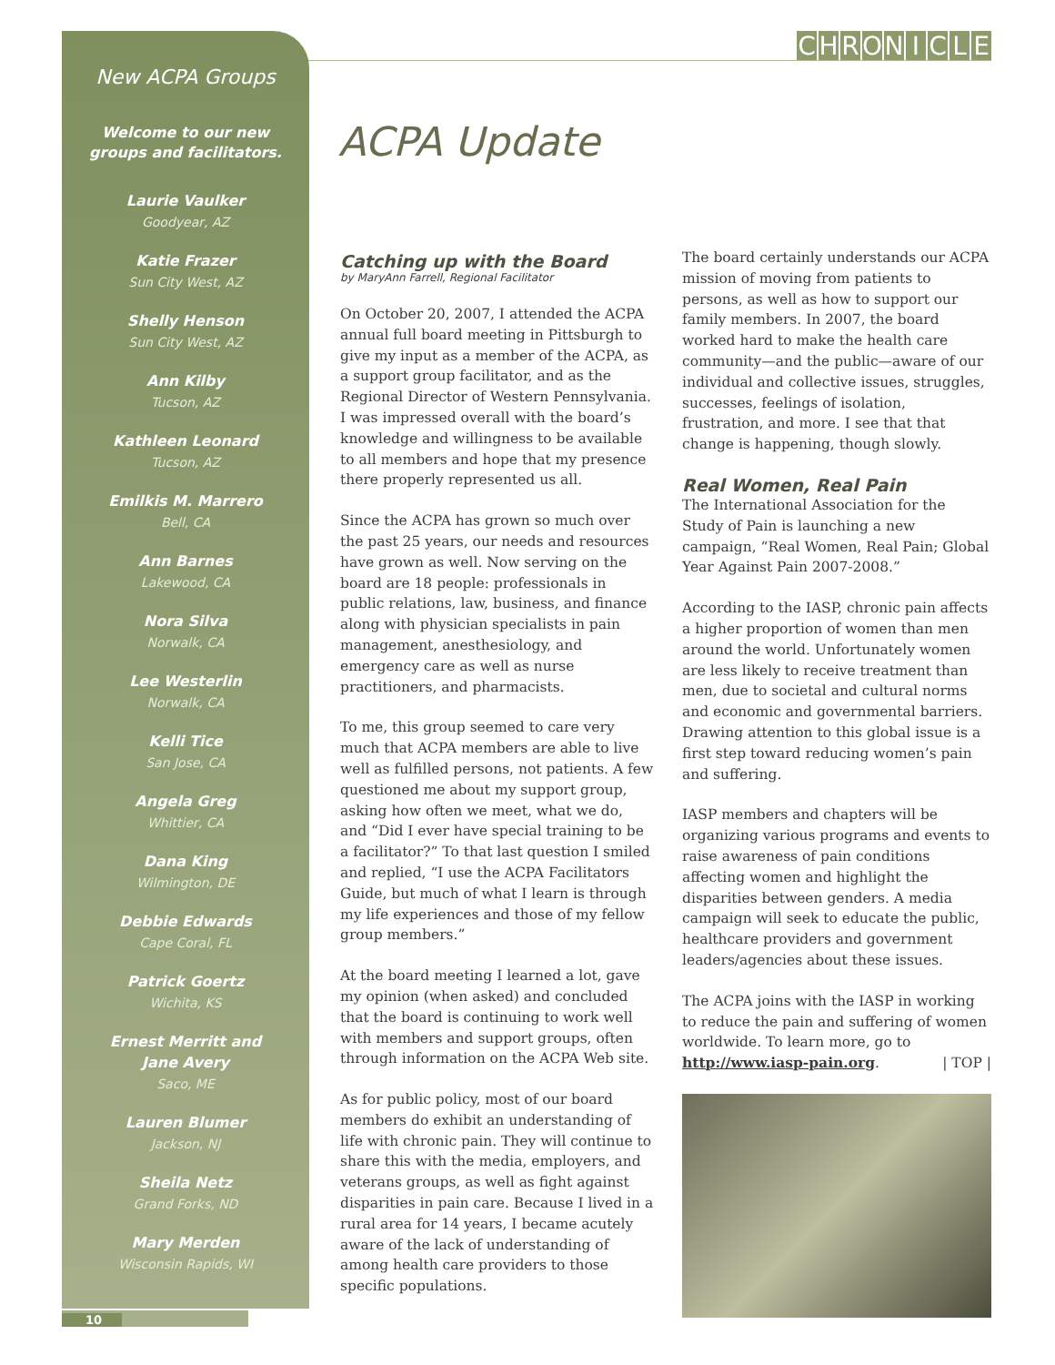CHRONICLE
New ACPA Groups
Welcome to our new
groups and facilitators.
Laurie Vaulker
Goodyear, AZ
Katie Frazer
Sun City West, AZ
Shelly Henson
Sun City West, AZ
Ann Kilby
Tucson, AZ
Kathleen Leonard
Tucson, AZ
Emilkis M. Marrero
Bell, CA
Ann Barnes
Lakewood, CA
Nora Silva
Norwalk, CA
Lee Westerlin
Norwalk, CA
Kelli Tice
San Jose, CA
Angela Greg
Whittier, CA
Dana King
Wilmington, DE
Debbie Edwards
Cape Coral, FL
Patrick Goertz
Wichita, KS
Ernest Merritt and
Jane Avery
Saco, ME
Lauren Blumer
Jackson, NJ
Sheila Netz
Grand Forks, ND
Mary Merden
Wisconsin Rapids, WI
ACPA Update
Catching up with the Board
by MaryAnn Farrell, Regional Facilitator
On October 20, 2007, I attended the ACPA annual full board meeting in Pittsburgh to give my input as a member of the ACPA, as a support group facilitator, and as the Regional Director of Western Pennsylvania. I was impressed overall with the board’s knowledge and willingness to be available to all members and hope that my presence there properly represented us all.
Since the ACPA has grown so much over the past 25 years, our needs and resources have grown as well. Now serving on the board are 18 people: professionals in public relations, law, business, and finance along with physician specialists in pain management, anesthesiology, and emergency care as well as nurse practitioners, and pharmacists.
To me, this group seemed to care very much that ACPA members are able to live well as fulfilled persons, not patients. A few questioned me about my support group, asking how often we meet, what we do, and “Did I ever have special training to be a facilitator?” To that last question I smiled and replied, “I use the ACPA Facilitators Guide, but much of what I learn is through my life experiences and those of my fellow group members.”
At the board meeting I learned a lot, gave my opinion (when asked) and concluded that the board is continuing to work well with members and support groups, often through information on the ACPA Web site.
As for public policy, most of our board members do exhibit an understanding of life with chronic pain. They will continue to share this with the media, employers, and veterans groups, as well as fight against disparities in pain care. Because I lived in a rural area for 14 years, I became acutely aware of the lack of understanding of among health care providers to those specific populations.
The board certainly understands our ACPA mission of moving from patients to persons, as well as how to support our family members. In 2007, the board worked hard to make the health care community—and the public—aware of our individual and collective issues, struggles, successes, feelings of isolation, frustration, and more. I see that that change is happening, though slowly.
Real Women, Real Pain
The International Association for the Study of Pain is launching a new campaign, “Real Women, Real Pain; Global Year Against Pain 2007-2008.”
According to the IASP, chronic pain affects a higher proportion of women than men around the world. Unfortunately women are less likely to receive treatment than men, due to societal and cultural norms and economic and governmental barriers. Drawing attention to this global issue is a first step toward reducing women’s pain and suffering.
IASP members and chapters will be organizing various programs and events to raise awareness of pain conditions affecting women and highlight the disparities between genders. A media campaign will seek to educate the public, healthcare providers and government leaders/agencies about these issues.
The ACPA joins with the IASP in working to reduce the pain and suffering of women worldwide. To learn more, go to http://www.iasp-pain.org. | TOP |
10